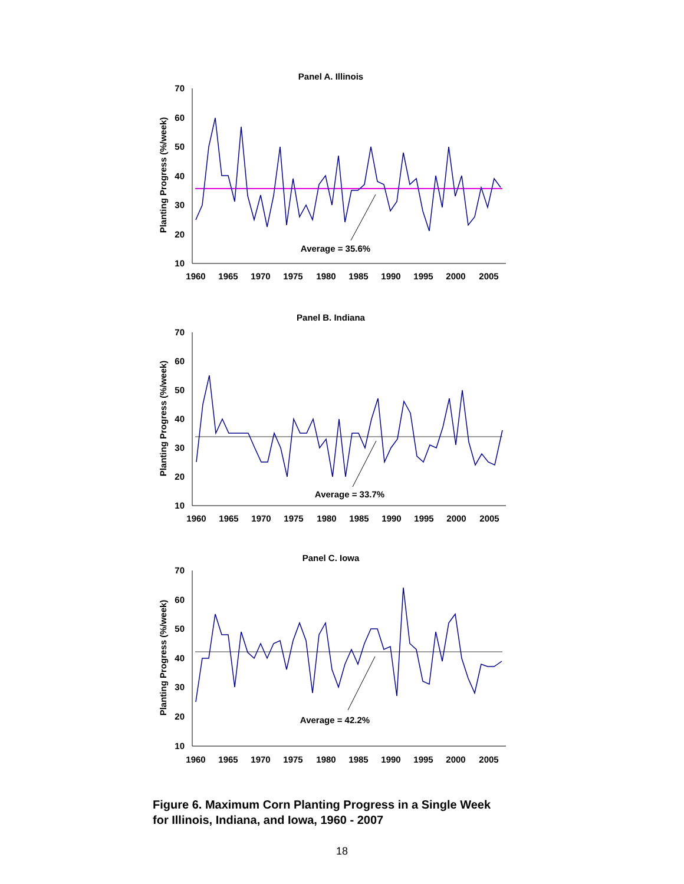Panel A. Illinois
Planting Progress (%/week)
70
60
50
40
30
20
10
1960
1965
1970
1975
1980
1985
1990
1995
2000
2005
Average = 35.6%
Panel B. Indiana
Planting Progress (%/week)
70
60
50
40
30
20
10
1960
1965
1970
1975
1980
1985
1990
1995
2000
2005
Average = 33.7%
Panel C. Iowa
Planting Progress (%/week)
70
60
50
40
30
20
10
1960
1965
1970
1975
1980
1985
1990
1995
2000
2005
Average = 42.2%
Figure 6. Maximum Corn Planting Progress in a Single Week
for Illinois, Indiana, and Iowa, 1960 - 2007
18